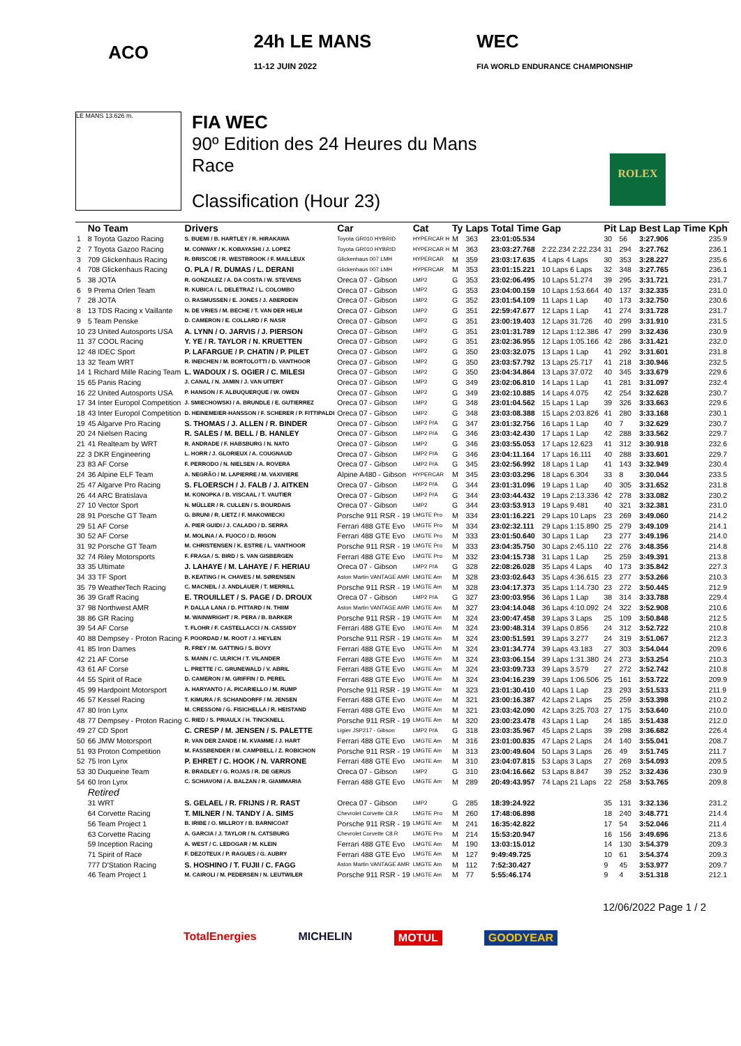ACO
24h LE MANS
11-12 JUIN 2022
WEC
FIA WORLD ENDURANCE CHAMPIONSHIP
LE MANS 13.626 m.
FIA WEC
90º Edition des 24 Heures du Mans
Race
Classification (Hour 23)
ROLEX
| | No Team | Drivers | Car | Cat | Ty | Laps | Total Time | Gap | Pit | Lap | Best Lap Time | Kph |
| --- | --- | --- | --- | --- | --- | --- | --- | --- | --- | --- | --- | --- |
| 1 | 8 Toyota Gazoo Racing | S. BUEMI / B. HARTLEY / R. HIRAKAWA | Toyota GR010 HYBRID | HYPERCAR H | M | 363 | 23:01:05.534 | | 30 | 56 | 3:27.906 | 235.9 |
| 2 | 7 Toyota Gazoo Racing | M. CONWAY / K. KOBAYASHI / J. LOPEZ | Toyota GR010 HYBRID | HYPERCAR H | M | 363 | 23:03:27.768 | 2:22.234 2:22.234 | 31 | 294 | 3:27.762 | 236.1 |
| 3 | 709 Glickenhaus Racing | R. BRISCOE / R. WESTBROOK / F. MAILLEUX | Glickenhaus 007 LMH | HYPERCAR | M | 359 | 23:03:17.635 | 4 Laps 4 Laps | 30 | 353 | 3:28.227 | 235.6 |
| 4 | 708 Glickenhaus Racing | O. PLA / R. DUMAS / L. DERANI | Glickenhaus 007 LMH | HYPERCAR | M | 353 | 23:01:15.221 | 10 Laps 6 Laps | 32 | 348 | 3:27.765 | 236.1 |
| 5 | 38 JOTA | R. GONZALEZ / A. DA COSTA / W. STEVENS | Oreca 07 - Gibson | LMP2 | G | 353 | 23:02:06.495 | 10 Laps 51.274 | 39 | 295 | 3:31.721 | 231.7 |
| 6 | 9 Prema Orlen Team | R. KUBICA / L. DELETRAZ / L. COLOMBO | Oreca 07 - Gibson | LMP2 | G | 353 | 23:04:00.159 | 10 Laps 1:53.664 | 40 | 137 | 3:32.335 | 231.0 |
| 7 | 28 JOTA | O. RASMUSSEN / E. JONES / J. ABERDEIN | Oreca 07 - Gibson | LMP2 | G | 352 | 23:01:54.109 | 11 Laps 1 Lap | 40 | 173 | 3:32.750 | 230.6 |
| 8 | 13 TDS Racing x Vaillante | N. DE VRIES / M. BECHE / T. VAN DER HELM | Oreca 07 - Gibson | LMP2 | G | 351 | 22:59:47.677 | 12 Laps 1 Lap | 41 | 274 | 3:31.728 | 231.7 |
| 9 | 5 Team Penske | D. CAMERON / E. COLLARD / F. NASR | Oreca 07 - Gibson | LMP2 | G | 351 | 23:00:19.403 | 12 Laps 31.726 | 40 | 299 | 3:31.910 | 231.5 |
| 10 | 23 United Autosports USA | A. LYNN / O. JARVIS / J. PIERSON | Oreca 07 - Gibson | LMP2 | G | 351 | 23:01:31.789 | 12 Laps 1:12.386 | 47 | 299 | 3:32.436 | 230.9 |
| 11 | 37 COOL Racing | Y. YE / R. TAYLOR / N. KRUETTEN | Oreca 07 - Gibson | LMP2 | G | 351 | 23:02:36.955 | 12 Laps 1:05.166 | 42 | 286 | 3:31.421 | 232.0 |
| 12 | 48 IDEC Sport | P. LAFARGUE / P. CHATIN / P. PILET | Oreca 07 - Gibson | LMP2 | G | 350 | 23:03:32.075 | 13 Laps 1 Lap | 41 | 292 | 3:31.601 | 231.8 |
| 13 | 32 Team WRT | R. INEICHEN / M. BORTOLOTTI / D. VANTHOOR | Oreca 07 - Gibson | LMP2 | G | 350 | 23:03:57.792 | 13 Laps 25.717 | 41 | 218 | 3:30.946 | 232.5 |
| 14 | 1 Richard Mille Racing Team | L. WADOUX / S. OGIER / C. MILESI | Oreca 07 - Gibson | LMP2 | G | 350 | 23:04:34.864 | 13 Laps 37.072 | 40 | 345 | 3:33.679 | 229.6 |
| 15 | 65 Panis Racing | J. CANAL / N. JAMIN / J. VAN UITERT | Oreca 07 - Gibson | LMP2 | G | 349 | 23:02:06.810 | 14 Laps 1 Lap | 41 | 281 | 3:31.097 | 232.4 |
| 16 | 22 United Autosports USA | P. HANSON / F. ALBUQUERQUE / W. OWEN | Oreca 07 - Gibson | LMP2 | G | 349 | 23:02:10.885 | 14 Laps 4.075 | 42 | 254 | 3:32.628 | 230.7 |
| 17 | 34 Inter Europol Competition | J. SMIECHOWSKI / A. BRUNDLE / E. GUTIERREZ | Oreca 07 - Gibson | LMP2 | G | 348 | 23:01:04.562 | 15 Laps 1 Lap | 39 | 326 | 3:33.663 | 229.6 |
| 18 | 43 Inter Europol Competition | D. HEINEMEIER-HANSSON / F. SCHERER / P. FITTIPALDI | Oreca 07 - Gibson | LMP2 | G | 348 | 23:03:08.388 | 15 Laps 2:03.826 | 41 | 280 | 3:33.168 | 230.1 |
| 19 | 45 Algarve Pro Racing | S. THOMAS / J. ALLEN / R. BINDER | Oreca 07 - Gibson | LMP2 P/A | G | 347 | 23:01:32.756 | 16 Laps 1 Lap | 40 | 7 | 3:32.629 | 230.7 |
| 20 | 24 Nielsen Racing | R. SALES / M. BELL / B. HANLEY | Oreca 07 - Gibson | LMP2 P/A | G | 346 | 23:03:42.430 | 17 Laps 1 Lap | 42 | 288 | 3:33.562 | 229.7 |
| 21 | 41 Realteam by WRT | R. ANDRADE / F. HABSBURG / N. NATO | Oreca 07 - Gibson | LMP2 | G | 346 | 23:03:55.053 | 17 Laps 12.623 | 41 | 312 | 3:30.918 | 232.6 |
| 22 | 3 DKR Engineering | L. HORR / J. GLORIEUX / A. COUGNAUD | Oreca 07 - Gibson | LMP2 P/A | G | 346 | 23:04:11.164 | 17 Laps 16.111 | 40 | 288 | 3:33.601 | 229.7 |
| 23 | 83 AF Corse | F. PERRODO / N. NIELSEN / A. ROVERA | Oreca 07 - Gibson | LMP2 P/A | G | 345 | 23:02:56.992 | 18 Laps 1 Lap | 41 | 143 | 3:32.949 | 230.4 |
| 24 | 36 Alpine ELF Team | A. NEGRÃO / M. LAPIERRE / M. VAXIVIERE | Alpine A480 - Gibson | HYPERCAR | M | 345 | 23:03:03.296 | 18 Laps 6.304 | 33 | 8 | 3:30.044 | 233.5 |
| 25 | 47 Algarve Pro Racing | S. FLOERSCH / J. FALB / J. AITKEN | Oreca 07 - Gibson | LMP2 P/A | G | 344 | 23:01:31.096 | 19 Laps 1 Lap | 40 | 305 | 3:31.652 | 231.8 |
| 26 | 44 ARC Bratislava | M. KONOPKA / B. VISCAAL / T. VAUTIER | Oreca 07 - Gibson | LMP2 P/A | G | 344 | 23:03:44.432 | 19 Laps 2:13.336 | 42 | 278 | 3:33.082 | 230.2 |
| 27 | 10 Vector Sport | N. MÜLLER / R. CULLEN / S. BOURDAIS | Oreca 07 - Gibson | LMP2 | G | 344 | 23:03:53.913 | 19 Laps 9.481 | 40 | 321 | 3:32.381 | 231.0 |
| 28 | 91 Porsche GT Team | G. BRUNI / R. LIETZ / F. MAKOWIECKI | Porsche 911 RSR - 19 | LMGTE Pro | M | 334 | 23:01:16.221 | 29 Laps 10 Laps | 23 | 269 | 3:49.060 | 214.2 |
| 29 | 51 AF Corse | A. PIER GUIDI / J. CALADO / D. SERRA | Ferrari 488 GTE Evo | LMGTE Pro | M | 334 | 23:02:32.111 | 29 Laps 1:15.890 | 25 | 279 | 3:49.109 | 214.1 |
| 30 | 52 AF Corse | M. MOLINA / A. FUOCO / D. RIGON | Ferrari 488 GTE Evo | LMGTE Pro | M | 333 | 23:01:50.640 | 30 Laps 1 Lap | 23 | 277 | 3:49.196 | 214.0 |
| 31 | 92 Porsche GT Team | M. CHRISTENSEN / K. ESTRE / L. VANTHOOR | Porsche 911 RSR - 19 | LMGTE Pro | M | 333 | 23:04:35.750 | 30 Laps 2:45.110 | 22 | 276 | 3:48.356 | 214.8 |
| 32 | 74 Riley Motorsports | F. FRAGA / S. BIRD / S. VAN GISBERGEN | Ferrari 488 GTE Evo | LMGTE Pro | M | 332 | 23:04:15.738 | 31 Laps 1 Lap | 25 | 259 | 3:49.391 | 213.8 |
| 33 | 35 Ultimate | J. LAHAYE / M. LAHAYE / F. HERIAU | Oreca 07 - Gibson | LMP2 P/A | G | 328 | 22:08:26.028 | 35 Laps 4 Laps | 40 | 173 | 3:35.842 | 227.3 |
| 34 | 33 TF Sport | B. KEATING / H. CHAVES / M. SØRENSEN | Aston Martin VANTAGE AMR | LMGTE Am | M | 328 | 23:03:02.643 | 35 Laps 4:36.615 | 23 | 277 | 3:53.266 | 210.3 |
| 35 | 79 WeatherTech Racing | C. MACNEIL / J. ANDLAUER / T. MERRILL | Porsche 911 RSR - 19 | LMGTE Am | M | 328 | 23:04:17.373 | 35 Laps 1:14.730 | 23 | 272 | 3:50.445 | 212.9 |
| 36 | 39 Graff Racing | E. TROUILLET / S. PAGE / D. DROUX | Oreca 07 - Gibson | LMP2 P/A | G | 327 | 23:00:03.956 | 36 Laps 1 Lap | 38 | 314 | 3:33.788 | 229.4 |
| 37 | 98 Northwest AMR | P. DALLA LANA / D. PITTARD / N. THIIM | Aston Martin VANTAGE AMR | LMGTE Am | M | 327 | 23:04:14.048 | 36 Laps 4:10.092 | 24 | 322 | 3:52.908 | 210.6 |
| 38 | 86 GR Racing | M. WAINWRIGHT / R. PERA / B. BARKER | Porsche 911 RSR - 19 | LMGTE Am | M | 324 | 23:00:47.458 | 39 Laps 3 Laps | 25 | 109 | 3:50.848 | 212.5 |
| 39 | 54 AF Corse | T. FLOHR / F. CASTELLACCI / N. CASSIDY | Ferrari 488 GTE Evo | LMGTE Am | M | 324 | 23:00:48.314 | 39 Laps 0.856 | 24 | 312 | 3:52.722 | 210.8 |
| 40 | 88 Dempsey - Proton Racing | F. POORDAD / M. ROOT / J. HEYLEN | Porsche 911 RSR - 19 | LMGTE Am | M | 324 | 23:00:51.591 | 39 Laps 3.277 | 24 | 319 | 3:51.067 | 212.3 |
| 41 | 85 Iron Dames | R. FREY / M. GATTING / S. BOVY | Ferrari 488 GTE Evo | LMGTE Am | M | 324 | 23:01:34.774 | 39 Laps 43.183 | 27 | 303 | 3:54.044 | 209.6 |
| 42 | 21 AF Corse | S. MANN / C. ULRICH / T. VILANDER | Ferrari 488 GTE Evo | LMGTE Am | M | 324 | 23:03:06.154 | 39 Laps 1:31.380 | 24 | 273 | 3:53.254 | 210.3 |
| 43 | 61 AF Corse | L. PRETTE / C. GRUNEWALD / V. ABRIL | Ferrari 488 GTE Evo | LMGTE Am | M | 324 | 23:03:09.733 | 39 Laps 3.579 | 27 | 272 | 3:52.742 | 210.8 |
| 44 | 55 Spirit of Race | D. CAMERON / M. GRIFFIN / D. PEREL | Ferrari 488 GTE Evo | LMGTE Am | M | 324 | 23:04:16.239 | 39 Laps 1:06.506 | 25 | 161 | 3:53.722 | 209.9 |
| 45 | 99 Hardpoint Motorsport | A. HARYANTO / A. PICARIELLO / M. RUMP | Porsche 911 RSR - 19 | LMGTE Am | M | 323 | 23:01:30.410 | 40 Laps 1 Lap | 23 | 293 | 3:51.533 | 211.9 |
| 46 | 57 Kessel Racing | T. KIMURA / F. SCHANDORFF / M. JENSEN | Ferrari 488 GTE Evo | LMGTE Am | M | 321 | 23:00:16.387 | 42 Laps 2 Laps | 25 | 259 | 3:53.398 | 210.2 |
| 47 | 80 Iron Lynx | M. CRESSONI / G. FISICHELLA / R. HEISTAND | Ferrari 488 GTE Evo | LMGTE Am | M | 321 | 23:03:42.090 | 42 Laps 3:25.703 | 27 | 175 | 3:53.640 | 210.0 |
| 48 | 77 Dempsey - Proton Racing | C. RIED / S. PRIAULX / H. TINCKNELL | Porsche 911 RSR - 19 | LMGTE Am | M | 320 | 23:00:23.478 | 43 Laps 1 Lap | 24 | 185 | 3:51.438 | 212.0 |
| 49 | 27 CD Sport | C. CRESP / M. JENSEN / S. PALETTE | Ligier JSP217 - Gibson | LMP2 P/A | G | 318 | 23:03:35.967 | 45 Laps 2 Laps | 39 | 298 | 3:36.682 | 226.4 |
| 50 | 66 JMW Motorsport | R. VAN DER ZANDE / M. KVAMME / J. HART | Ferrari 488 GTE Evo | LMGTE Am | M | 316 | 23:01:00.835 | 47 Laps 2 Laps | 24 | 140 | 3:55.041 | 208.7 |
| 51 | 93 Proton Competition | M. FASSBENDER / M. CAMPBELL / Z. ROBICHON | Porsche 911 RSR - 19 | LMGTE Am | M | 313 | 23:00:49.604 | 50 Laps 3 Laps | 26 | 49 | 3:51.745 | 211.7 |
| 52 | 75 Iron Lynx | P. EHRET / C. HOOK / N. VARRONE | Ferrari 488 GTE Evo | LMGTE Am | M | 310 | 23:04:07.815 | 53 Laps 3 Laps | 27 | 269 | 3:54.093 | 209.5 |
| 53 | 30 Duqueine Team | R. BRADLEY / G. ROJAS / R. DE GERUS | Oreca 07 - Gibson | LMP2 | G | 310 | 23:04:16.662 | 53 Laps 8.847 | 39 | 252 | 3:32.436 | 230.9 |
| 54 | 60 Iron Lynx | C. SCHIAVONI / A. BALZAN / R. GIAMMARIA | Ferrari 488 GTE Evo | LMGTE Am | M | 289 | 20:49:43.957 | 74 Laps 21 Laps | 22 | 258 | 3:53.765 | 209.8 |
| | Retired | | | | | | | | | | | |
| | 31 WRT | S. GELAEL / R. FRIJNS / R. RAST | Oreca 07 - Gibson | LMP2 | G | 285 | 18:39:24.922 | | 35 | 131 | 3:32.136 | 231.2 |
| | 64 Corvette Racing | T. MILNER / N. TANDY / A. SIMS | Chevrolet Corvette C8.R | LMGTE Pro | M | 260 | 17:48:06.898 | | 18 | 240 | 3:48.771 | 214.4 |
| | 56 Team Project 1 | B. IRIBE / O. MILLROY / B. BARNICOAT | Porsche 911 RSR - 19 | LMGTE Am | M | 241 | 16:35:42.822 | | 17 | 54 | 3:52.046 | 211.4 |
| | 63 Corvette Racing | A. GARCIA / J. TAYLOR / N. CATSBURG | Chevrolet Corvette C8.R | LMGTE Pro | M | 214 | 15:53:20.947 | | 16 | 156 | 3:49.696 | 213.6 |
| | 59 Inception Racing | A. WEST / C. LEDOGAR / M. KLEIN | Ferrari 488 GTE Evo | LMGTE Am | M | 190 | 13:03:15.012 | | 14 | 130 | 3:54.379 | 209.3 |
| | 71 Spirit of Race | F. DEZOTEUX / P. RAGUES / G. AUBRY | Ferrari 488 GTE Evo | LMGTE Am | M | 127 | 9:49:49.725 | | 10 | 61 | 3:54.374 | 209.3 |
| | 777 D'Station Racing | S. HOSHINO / T. FUJII / C. FAGG | Aston Martin VANTAGE AMR | LMGTE Am | M | 112 | 7:52:30.427 | | 9 | 45 | 3:53.977 | 209.7 |
| | 46 Team Project 1 | M. CAIROLI / M. PEDERSEN / N. LEUTWILER | Porsche 911 RSR - 19 | LMGTE Am | M | 77 | 5:55:46.174 | | 9 | 4 | 3:51.318 | 212.1 |
12/06/2022 Page 1 / 2
TotalEnergies MICHELIN MOTUL GOODYEAR